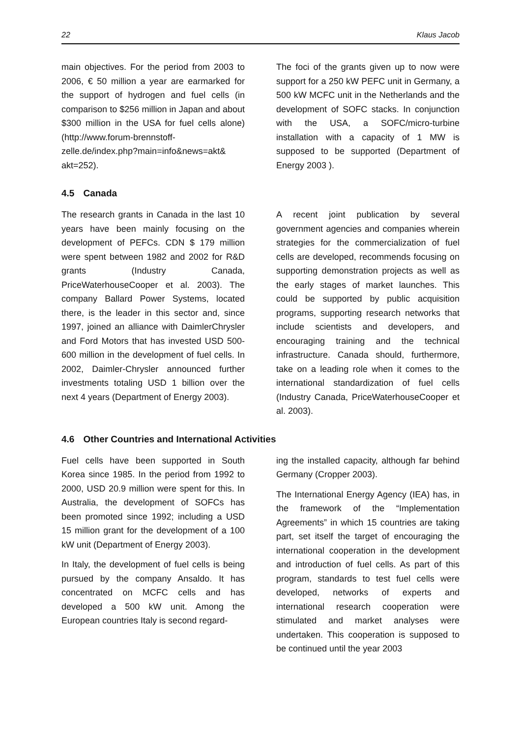22 Klaus Jacob
main objectives. For the period from 2003 to 2006, € 50 million a year are earmarked for the support of hydrogen and fuel cells (in comparison to $256 million in Japan and about $300 million in the USA for fuel cells alone) (http://www.forum-brennstoff-zelle.de/index.php?main=info&news=akt& akt=252).
The foci of the grants given up to now were support for a 250 kW PEFC unit in Germany, a 500 kW MCFC unit in the Netherlands and the development of SOFC stacks. In conjunction with the USA, a SOFC/micro-turbine installation with a capacity of 1 MW is supposed to be supported (Department of Energy 2003 ).
4.5 Canada
The research grants in Canada in the last 10 years have been mainly focusing on the development of PEFCs. CDN $ 179 million were spent between 1982 and 2002 for R&D grants (Industry Canada, PriceWaterhouseCooper et al. 2003). The company Ballard Power Systems, located there, is the leader in this sector and, since 1997, joined an alliance with DaimlerChrysler and Ford Motors that has invested USD 500-600 million in the development of fuel cells. In 2002, Daimler-Chrysler announced further investments totaling USD 1 billion over the next 4 years (Department of Energy 2003).
A recent joint publication by several government agencies and companies wherein strategies for the commercialization of fuel cells are developed, recommends focusing on supporting demonstration projects as well as the early stages of market launches. This could be supported by public acquisition programs, supporting research networks that include scientists and developers, and encouraging training and the technical infrastructure. Canada should, furthermore, take on a leading role when it comes to the international standardization of fuel cells (Industry Canada, PriceWaterhouseCooper et al. 2003).
4.6 Other Countries and International Activities
Fuel cells have been supported in South Korea since 1985. In the period from 1992 to 2000, USD 20.9 million were spent for this. In Australia, the development of SOFCs has been promoted since 1992; including a USD 15 million grant for the development of a 100 kW unit (Department of Energy 2003).
In Italy, the development of fuel cells is being pursued by the company Ansaldo. It has concentrated on MCFC cells and has developed a 500 kW unit. Among the European countries Italy is second regard-
ing the installed capacity, although far behind Germany (Cropper 2003).
The International Energy Agency (IEA) has, in the framework of the “Implementation Agreements” in which 15 countries are taking part, set itself the target of encouraging the international cooperation in the development and introduction of fuel cells. As part of this program, standards to test fuel cells were developed, networks of experts and international research cooperation were stimulated and market analyses were undertaken. This cooperation is supposed to be continued until the year 2003